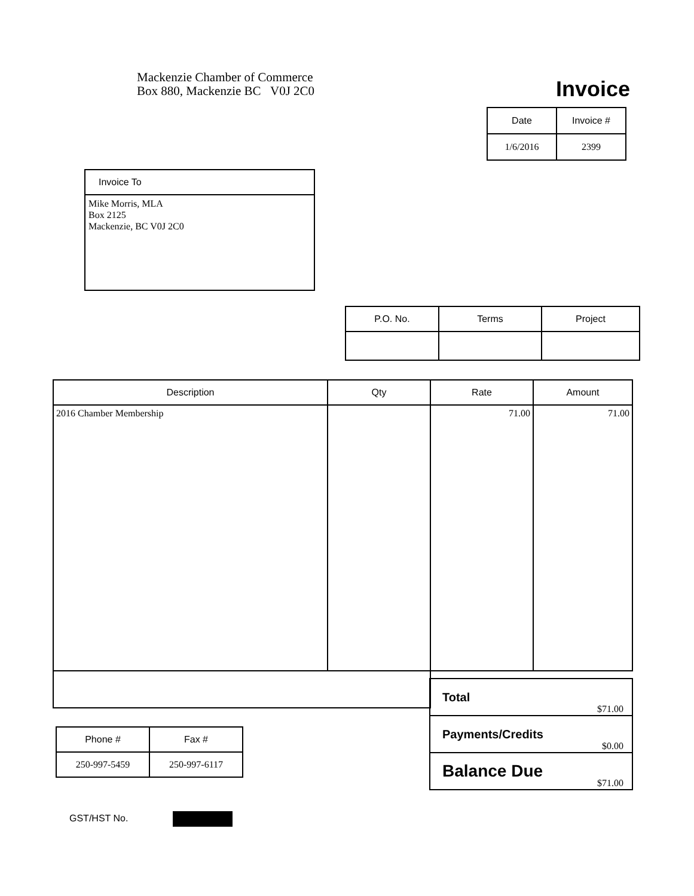Mackenzie Chamber of Commerce
Box 880, Mackenzie BC V0J 2C0
Invoice
| Date | Invoice # |
| --- | --- |
| 1/6/2016 | 2399 |
| Invoice To |
| --- |
| Mike Morris, MLA Box 2125 Mackenzie, BC V0J 2C0 |
| P.O. No. | Terms | Project |
| --- | --- | --- |
| Description | Qty | Rate | Amount |
| --- | --- | --- | --- |
| 2016 Chamber Membership | | 71.00 | 71.00 |
| Total | $71.00 |
| Payments/Credits | $0.00 |
| Balance Due | $71.00 |
| Phone # | Fax # |
| --- | --- |
| 250-997-5459 | 250-997-6117 |
GST/HST No.